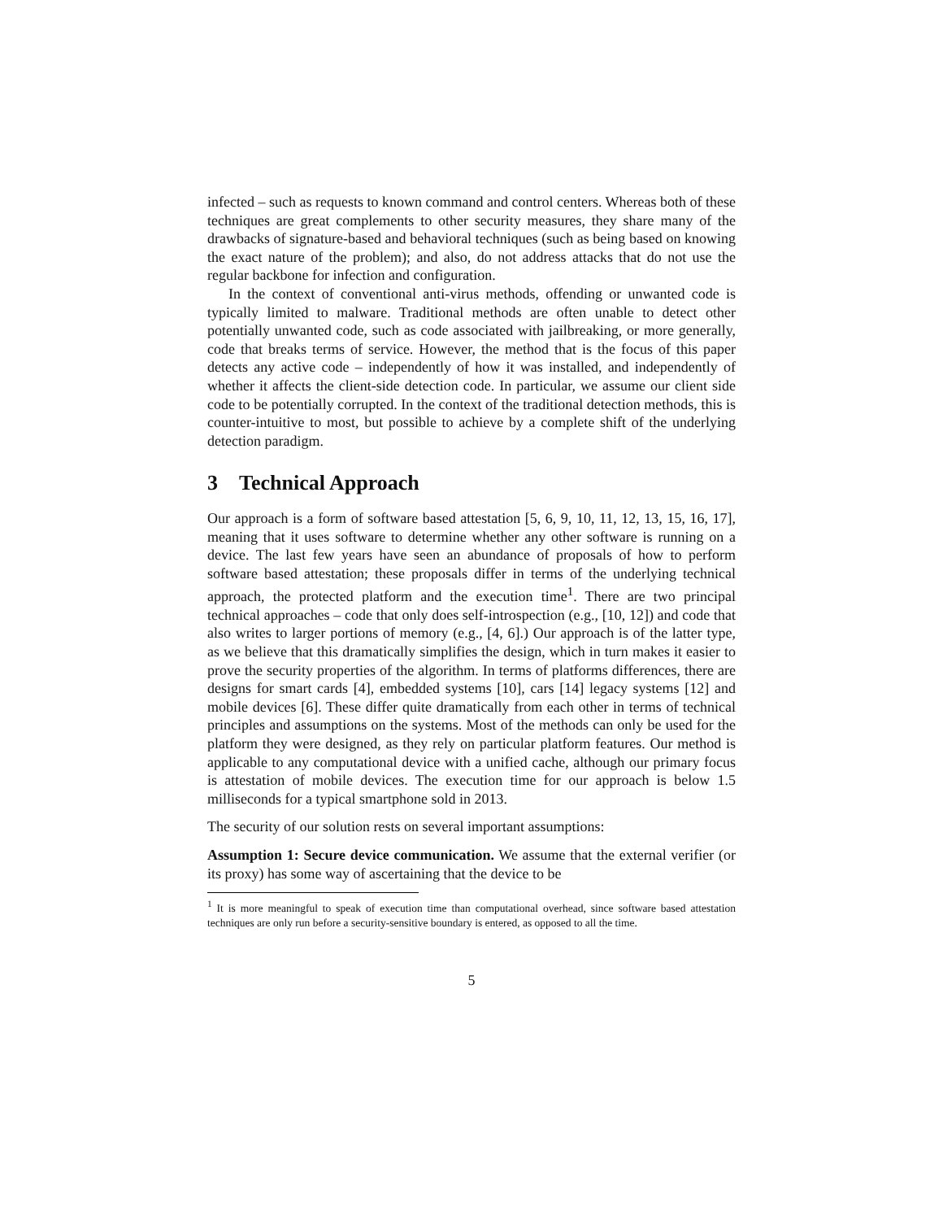infected – such as requests to known command and control centers. Whereas both of these techniques are great complements to other security measures, they share many of the drawbacks of signature-based and behavioral techniques (such as being based on knowing the exact nature of the problem); and also, do not address attacks that do not use the regular backbone for infection and configuration.
In the context of conventional anti-virus methods, offending or unwanted code is typically limited to malware. Traditional methods are often unable to detect other potentially unwanted code, such as code associated with jailbreaking, or more generally, code that breaks terms of service. However, the method that is the focus of this paper detects any active code – independently of how it was installed, and independently of whether it affects the client-side detection code. In particular, we assume our client side code to be potentially corrupted. In the context of the traditional detection methods, this is counter-intuitive to most, but possible to achieve by a complete shift of the underlying detection paradigm.
3 Technical Approach
Our approach is a form of software based attestation [5, 6, 9, 10, 11, 12, 13, 15, 16, 17], meaning that it uses software to determine whether any other software is running on a device. The last few years have seen an abundance of proposals of how to perform software based attestation; these proposals differ in terms of the underlying technical approach, the protected platform and the execution time<sup>1</sup>. There are two principal technical approaches – code that only does self-introspection (e.g., [10, 12]) and code that also writes to larger portions of memory (e.g., [4, 6].) Our approach is of the latter type, as we believe that this dramatically simplifies the design, which in turn makes it easier to prove the security properties of the algorithm. In terms of platforms differences, there are designs for smart cards [4], embedded systems [10], cars [14] legacy systems [12] and mobile devices [6]. These differ quite dramatically from each other in terms of technical principles and assumptions on the systems. Most of the methods can only be used for the platform they were designed, as they rely on particular platform features. Our method is applicable to any computational device with a unified cache, although our primary focus is attestation of mobile devices. The execution time for our approach is below 1.5 milliseconds for a typical smartphone sold in 2013.
The security of our solution rests on several important assumptions:
Assumption 1: Secure device communication. We assume that the external verifier (or its proxy) has some way of ascertaining that the device to be
<sup>1</sup> It is more meaningful to speak of execution time than computational overhead, since software based attestation techniques are only run before a security-sensitive boundary is entered, as opposed to all the time.
5